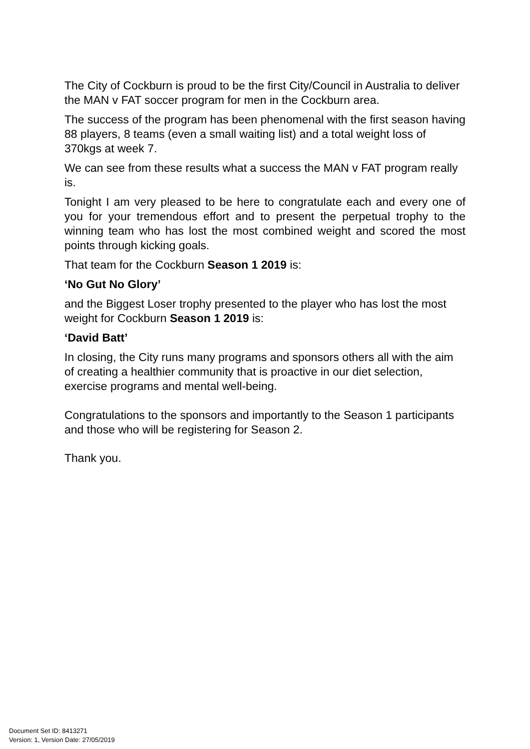The City of Cockburn is proud to be the first City/Council in Australia to deliver the MAN v FAT soccer program for men in the Cockburn area.
The success of the program has been phenomenal with the first season having 88 players, 8 teams (even a small waiting list) and a total weight loss of 370kgs at week 7.
We can see from these results what a success the MAN v FAT program really is.
Tonight I am very pleased to be here to congratulate each and every one of you for your tremendous effort and to present the perpetual trophy to the winning team who has lost the most combined weight and scored the most points through kicking goals.
That team for the Cockburn Season 1 2019 is:
‘No Gut No Glory’
and the Biggest Loser trophy presented to the player who has lost the most weight for Cockburn Season 1 2019 is:
‘David Batt’
In closing, the City runs many programs and sponsors others all with the aim of creating a healthier community that is proactive in our diet selection, exercise programs and mental well-being.
Congratulations to the sponsors and importantly to the Season 1 participants and those who will be registering for Season 2.
Thank you.
Document Set ID: 8413271
Version: 1, Version Date: 27/05/2019